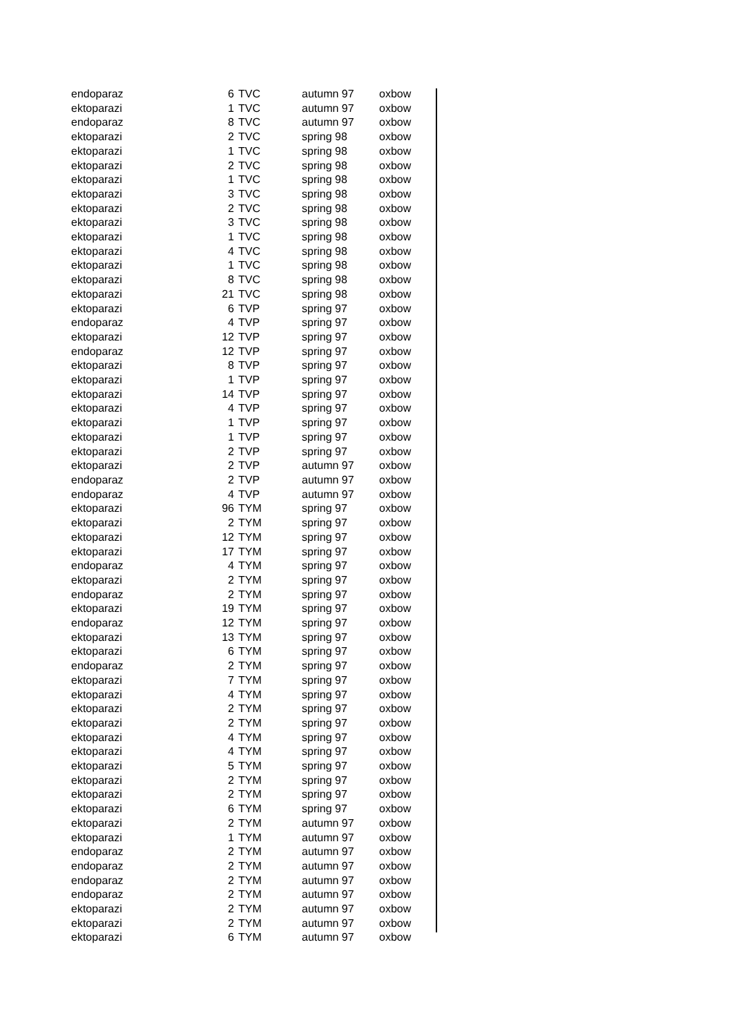| endoparaz | 6 | TVC | autumn 97 | oxbow |
| ektoparazi | 1 | TVC | autumn 97 | oxbow |
| endoparaz | 8 | TVC | autumn 97 | oxbow |
| ektoparazi | 2 | TVC | spring 98 | oxbow |
| ektoparazi | 1 | TVC | spring 98 | oxbow |
| ektoparazi | 2 | TVC | spring 98 | oxbow |
| ektoparazi | 1 | TVC | spring 98 | oxbow |
| ektoparazi | 3 | TVC | spring 98 | oxbow |
| ektoparazi | 2 | TVC | spring 98 | oxbow |
| ektoparazi | 3 | TVC | spring 98 | oxbow |
| ektoparazi | 1 | TVC | spring 98 | oxbow |
| ektoparazi | 4 | TVC | spring 98 | oxbow |
| ektoparazi | 1 | TVC | spring 98 | oxbow |
| ektoparazi | 8 | TVC | spring 98 | oxbow |
| ektoparazi | 21 | TVC | spring 98 | oxbow |
| ektoparazi | 6 | TVP | spring 97 | oxbow |
| endoparaz | 4 | TVP | spring 97 | oxbow |
| ektoparazi | 12 | TVP | spring 97 | oxbow |
| endoparaz | 12 | TVP | spring 97 | oxbow |
| ektoparazi | 8 | TVP | spring 97 | oxbow |
| ektoparazi | 1 | TVP | spring 97 | oxbow |
| ektoparazi | 14 | TVP | spring 97 | oxbow |
| ektoparazi | 4 | TVP | spring 97 | oxbow |
| ektoparazi | 1 | TVP | spring 97 | oxbow |
| ektoparazi | 1 | TVP | spring 97 | oxbow |
| ektoparazi | 2 | TVP | spring 97 | oxbow |
| ektoparazi | 2 | TVP | autumn 97 | oxbow |
| endoparaz | 2 | TVP | autumn 97 | oxbow |
| endoparaz | 4 | TVP | autumn 97 | oxbow |
| ektoparazi | 96 | TYM | spring 97 | oxbow |
| ektoparazi | 2 | TYM | spring 97 | oxbow |
| ektoparazi | 12 | TYM | spring 97 | oxbow |
| ektoparazi | 17 | TYM | spring 97 | oxbow |
| endoparaz | 4 | TYM | spring 97 | oxbow |
| ektoparazi | 2 | TYM | spring 97 | oxbow |
| endoparaz | 2 | TYM | spring 97 | oxbow |
| ektoparazi | 19 | TYM | spring 97 | oxbow |
| endoparaz | 12 | TYM | spring 97 | oxbow |
| ektoparazi | 13 | TYM | spring 97 | oxbow |
| ektoparazi | 6 | TYM | spring 97 | oxbow |
| endoparaz | 2 | TYM | spring 97 | oxbow |
| ektoparazi | 7 | TYM | spring 97 | oxbow |
| ektoparazi | 4 | TYM | spring 97 | oxbow |
| ektoparazi | 2 | TYM | spring 97 | oxbow |
| ektoparazi | 2 | TYM | spring 97 | oxbow |
| ektoparazi | 4 | TYM | spring 97 | oxbow |
| ektoparazi | 4 | TYM | spring 97 | oxbow |
| ektoparazi | 5 | TYM | spring 97 | oxbow |
| ektoparazi | 2 | TYM | spring 97 | oxbow |
| ektoparazi | 2 | TYM | spring 97 | oxbow |
| ektoparazi | 6 | TYM | spring 97 | oxbow |
| ektoparazi | 2 | TYM | autumn 97 | oxbow |
| ektoparazi | 1 | TYM | autumn 97 | oxbow |
| endoparaz | 2 | TYM | autumn 97 | oxbow |
| endoparaz | 2 | TYM | autumn 97 | oxbow |
| endoparaz | 2 | TYM | autumn 97 | oxbow |
| endoparaz | 2 | TYM | autumn 97 | oxbow |
| ektoparazi | 2 | TYM | autumn 97 | oxbow |
| ektoparazi | 2 | TYM | autumn 97 | oxbow |
| ektoparazi | 6 | TYM | autumn 97 | oxbow |